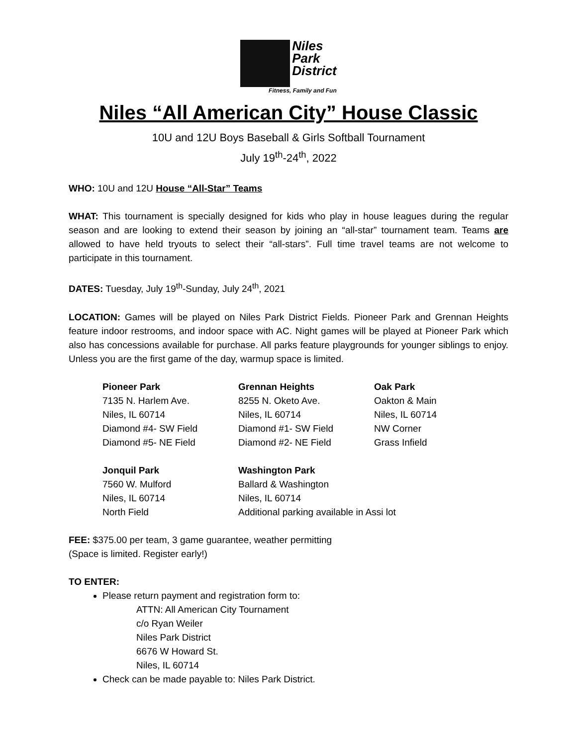Niles
Park
District
Fitness, Family and Fun
Niles “All American City” House Classic
10U and 12U Boys Baseball & Girls Softball Tournament
July 19<sup>th</sup>-24<sup>th</sup>, 2022
WHO: 10U and 12U House “All-Star” Teams
WHAT: This tournament is specially designed for kids who play in house leagues during the regular season and are looking to extend their season by joining an “all-star” tournament team. Teams are allowed to have held tryouts to select their “all-stars”. Full time travel teams are not welcome to participate in this tournament.
DATES: Tuesday, July 19<sup>th</sup>-Sunday, July 24<sup>th</sup>, 2021
LOCATION: Games will be played on Niles Park District Fields. Pioneer Park and Grennan Heights feature indoor restrooms, and indoor space with AC. Night games will be played at Pioneer Park which also has concessions available for purchase. All parks feature playgrounds for younger siblings to enjoy. Unless you are the first game of the day, warmup space is limited.
Pioneer Park
7135 N. Harlem Ave.
Niles, IL 60714
Diamond #4- SW Field
Diamond #5- NE Field
Grennan Heights
8255 N. Oketo Ave.
Niles, IL 60714
Diamond #1- SW Field
Diamond #2- NE Field
Oak Park
Oakton & Main
Niles, IL 60714
NW Corner
Grass Infield
Jonquil Park
7560 W. Mulford
Niles, IL 60714
North Field
Washington Park
Ballard & Washington
Niles, IL 60714
Additional parking available in Assi lot
FEE: $375.00 per team, 3 game guarantee, weather permitting
(Space is limited. Register early!)
TO ENTER:
Please return payment and registration form to:
ATTN: All American City Tournament
c/o Ryan Weiler
Niles Park District
6676 W Howard St.
Niles, IL 60714
Check can be made payable to: Niles Park District.